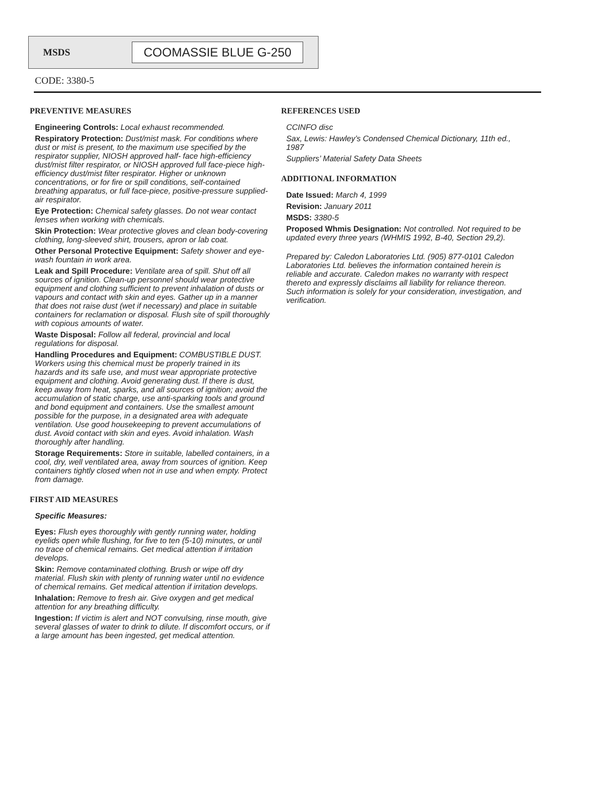MSDS
COOMASSIE BLUE G-250
CODE: 3380-5
PREVENTIVE MEASURES
Engineering Controls: Local exhaust recommended.
Respiratory Protection: Dust/mist mask. For conditions where dust or mist is present, to the maximum use specified by the respirator supplier, NIOSH approved half- face high-efficiency dust/mist filter respirator, or NIOSH approved full face-piece high-efficiency dust/mist filter respirator. Higher or unknown concentrations, or for fire or spill conditions, self-contained breathing apparatus, or full face-piece, positive-pressure supplied-air respirator.
Eye Protection: Chemical safety glasses. Do not wear contact lenses when working with chemicals.
Skin Protection: Wear protective gloves and clean body-covering clothing, long-sleeved shirt, trousers, apron or lab coat.
Other Personal Protective Equipment: Safety shower and eye-wash fountain in work area.
Leak and Spill Procedure: Ventilate area of spill. Shut off all sources of ignition. Clean-up personnel should wear protective equipment and clothing sufficient to prevent inhalation of dusts or vapours and contact with skin and eyes. Gather up in a manner that does not raise dust (wet if necessary) and place in suitable containers for reclamation or disposal. Flush site of spill thoroughly with copious amounts of water.
Waste Disposal: Follow all federal, provincial and local regulations for disposal.
Handling Procedures and Equipment: COMBUSTIBLE DUST. Workers using this chemical must be properly trained in its hazards and its safe use, and must wear appropriate protective equipment and clothing. Avoid generating dust. If there is dust, keep away from heat, sparks, and all sources of ignition; avoid the accumulation of static charge, use anti-sparking tools and ground and bond equipment and containers. Use the smallest amount possible for the purpose, in a designated area with adequate ventilation. Use good housekeeping to prevent accumulations of dust. Avoid contact with skin and eyes. Avoid inhalation. Wash thoroughly after handling.
Storage Requirements: Store in suitable, labelled containers, in a cool, dry, well ventilated area, away from sources of ignition. Keep containers tightly closed when not in use and when empty. Protect from damage.
FIRST AID MEASURES
Specific Measures:
Eyes: Flush eyes thoroughly with gently running water, holding eyelids open while flushing, for five to ten (5-10) minutes, or until no trace of chemical remains. Get medical attention if irritation develops.
Skin: Remove contaminated clothing. Brush or wipe off dry material. Flush skin with plenty of running water until no evidence of chemical remains. Get medical attention if irritation develops.
Inhalation: Remove to fresh air. Give oxygen and get medical attention for any breathing difficulty.
Ingestion: If victim is alert and NOT convulsing, rinse mouth, give several glasses of water to drink to dilute. If discomfort occurs, or if a large amount has been ingested, get medical attention.
REFERENCES USED
CCINFO disc
Sax, Lewis: Hawley’s Condensed Chemical Dictionary, 11th ed., 1987
Suppliers’ Material Safety Data Sheets
ADDITIONAL INFORMATION
Date Issued: March 4, 1999
Revision: January 2011
MSDS: 3380-5
Proposed Whmis Designation: Not controlled. Not required to be updated every three years (WHMIS 1992, B-40, Section 29,2).
Prepared by: Caledon Laboratories Ltd. (905) 877-0101 Caledon Laboratories Ltd. believes the information contained herein is reliable and accurate. Caledon makes no warranty with respect thereto and expressly disclaims all liability for reliance thereon. Such information is solely for your consideration, investigation, and verification.